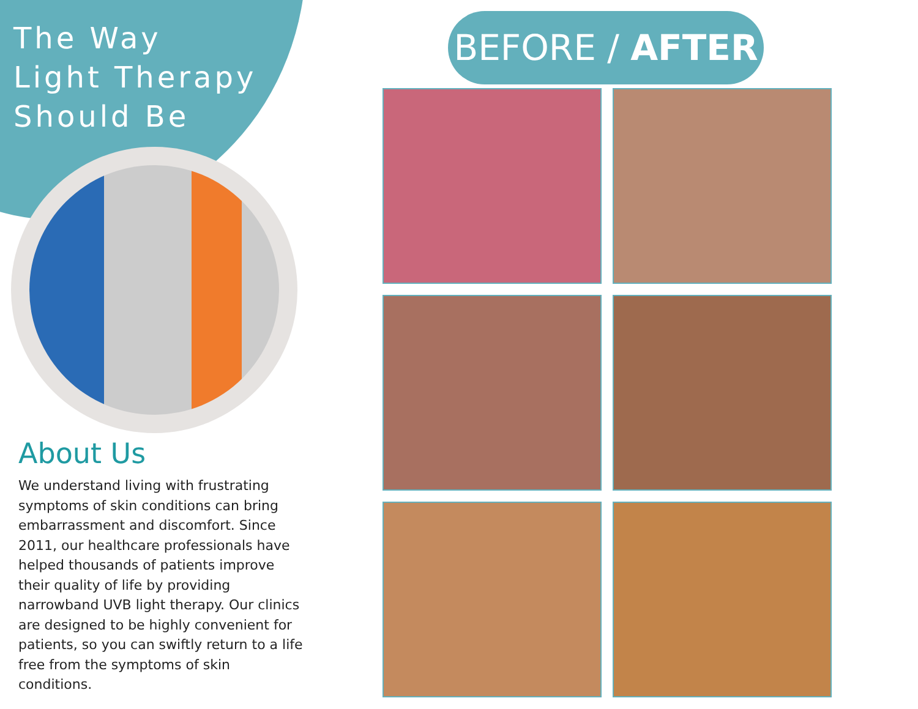The Way
Light Therapy
Should Be
About Us
We understand living with frustrating symptoms of skin conditions can bring embarrassment and discomfort. Since 2011, our healthcare professionals have helped thousands of patients improve their quality of life by providing narrowband UVB light therapy. Our clinics are designed to be highly convenient for patients, so you can swiftly return to a life free from the symptoms of skin conditions.
BEFORE / AFTER